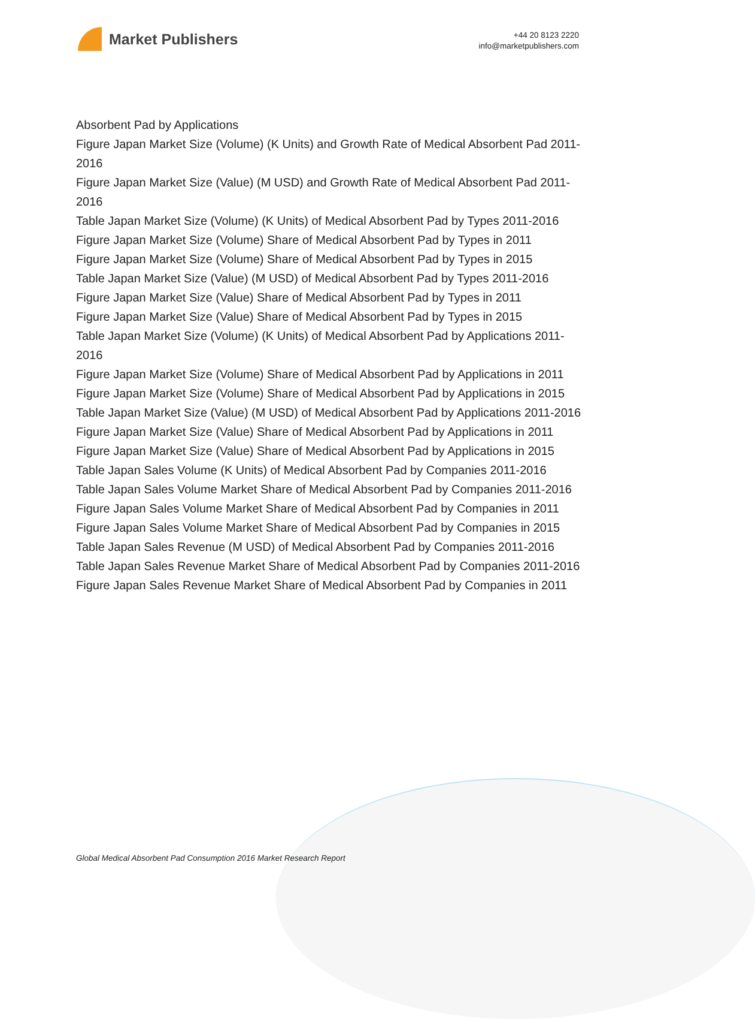Market Publishers
+44 20 8123 2220
info@marketpublishers.com
Absorbent Pad by Applications
Figure Japan Market Size (Volume) (K Units) and Growth Rate of Medical Absorbent Pad 2011-2016
Figure Japan Market Size (Value) (M USD) and Growth Rate of Medical Absorbent Pad 2011-2016
Table Japan Market Size (Volume) (K Units) of Medical Absorbent Pad by Types 2011-2016
Figure Japan Market Size (Volume) Share of Medical Absorbent Pad by Types in 2011
Figure Japan Market Size (Volume) Share of Medical Absorbent Pad by Types in 2015
Table Japan Market Size (Value) (M USD) of Medical Absorbent Pad by Types 2011-2016
Figure Japan Market Size (Value) Share of Medical Absorbent Pad by Types in 2011
Figure Japan Market Size (Value) Share of Medical Absorbent Pad by Types in 2015
Table Japan Market Size (Volume) (K Units) of Medical Absorbent Pad by Applications 2011-2016
Figure Japan Market Size (Volume) Share of Medical Absorbent Pad by Applications in 2011
Figure Japan Market Size (Volume) Share of Medical Absorbent Pad by Applications in 2015
Table Japan Market Size (Value) (M USD) of Medical Absorbent Pad by Applications 2011-2016
Figure Japan Market Size (Value) Share of Medical Absorbent Pad by Applications in 2011
Figure Japan Market Size (Value) Share of Medical Absorbent Pad by Applications in 2015
Table Japan Sales Volume (K Units) of Medical Absorbent Pad by Companies 2011-2016
Table Japan Sales Volume Market Share of Medical Absorbent Pad by Companies 2011-2016
Figure Japan Sales Volume Market Share of Medical Absorbent Pad by Companies in 2011
Figure Japan Sales Volume Market Share of Medical Absorbent Pad by Companies in 2015
Table Japan Sales Revenue (M USD) of Medical Absorbent Pad by Companies 2011-2016
Table Japan Sales Revenue Market Share of Medical Absorbent Pad by Companies 2011-2016
Figure Japan Sales Revenue Market Share of Medical Absorbent Pad by Companies in 2011
Global Medical Absorbent Pad Consumption 2016 Market Research Report